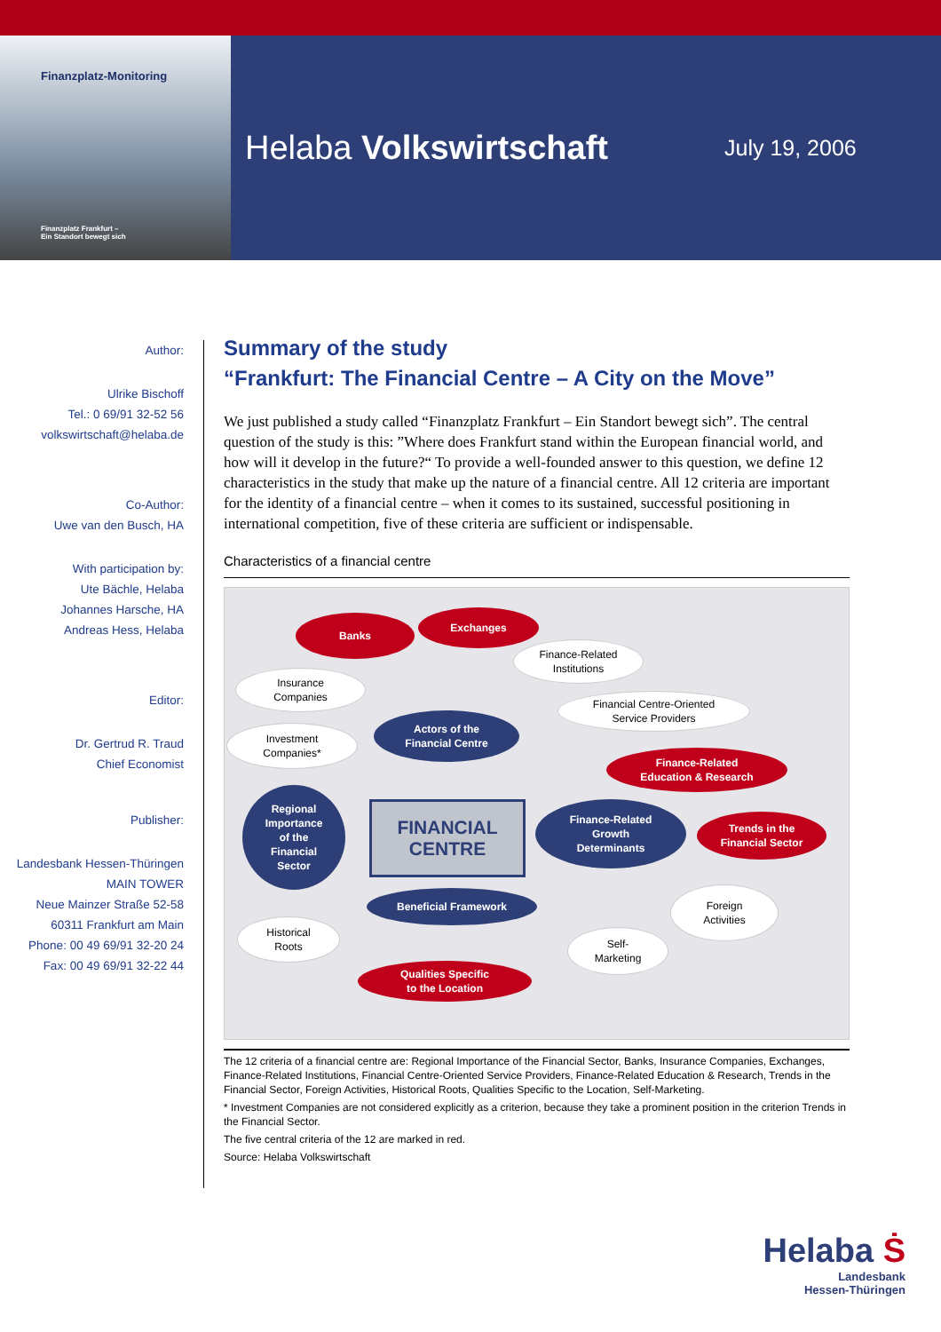Finanzplatz-Monitoring
Finanzplatz Frankfurt –
Ein Standort bewegt sich
Helaba Volkswirtschaft
July 19, 2006
Author:
Ulrike Bischoff
Tel.: 0 69/91 32-52 56
volkswirtschaft@helaba.de
Co-Author:
Uwe van den Busch, HA
With participation by:
Ute Bächle, Helaba
Johannes Harsche, HA
Andreas Hess, Helaba
Editor:
Dr. Gertrud R. Traud
Chief Economist
Publisher:
Landesbank Hessen-Thüringen
MAIN TOWER
Neue Mainzer Straße 52-58
60311 Frankfurt am Main
Phone: 00 49 69/91 32-20 24
Fax: 00 49 69/91 32-22 44
Summary of the study
“Frankfurt: The Financial Centre – A City on the Move”
We just published a study called “Finanzplatz Frankfurt – Ein Standort bewegt sich”. The central question of the study is this: ”Where does Frankfurt stand within the European financial world, and how will it develop in the future?“ To provide a well-founded answer to this question, we define 12 characteristics in the study that make up the nature of a financial centre. All 12 criteria are important for the identity of a financial centre – when it comes to its sustained, successful positioning in international competition, five of these criteria are sufficient or indispensable.
Characteristics of a financial centre
Banks Exchanges
Finance-Related
Institutions
Insurance
Companies
Actors of the
Financial Centre
Financial Centre-Oriented
Service Providers
Investment
Companies*
Finance-Related
Education & Research
Regional
Importance
of the
Financial
Sector
FINANCIAL
CENTRE
Finance-Related
Growth
Determinants
Trends in the
Financial Sector
Beneficial Framework
Foreign
Activities
Historical
Roots
Self-
Marketing
Qualities Specific
to the Location
The 12 criteria of a financial centre are: Regional Importance of the Financial Sector, Banks, Insurance Companies, Exchanges, Finance-Related Institutions, Financial Centre-Oriented Service Providers, Finance-Related Education & Research, Trends in the Financial Sector, Foreign Activities, Historical Roots, Qualities Specific to the Location, Self-Marketing.
* Investment Companies are not considered explicitly as a criterion, because they take a prominent position in the criterion Trends in the Financial Sector.
The five central criteria of the 12 are marked in red.
Source: Helaba Volkswirtschaft
Helaba Ṡ
Landesbank
Hessen-Thüringen